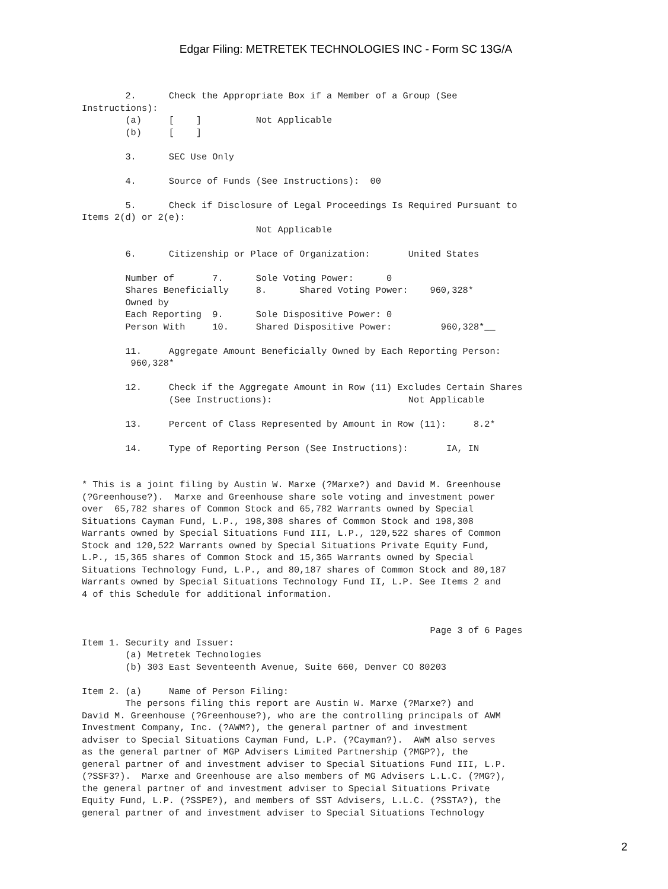Edgar Filing: METRETEK TECHNOLOGIES INC - Form SC 13G/A
        2.      Check the Appropriate Box if a Member of a Group (See
Instructions):
        (a)     [    ]          Not Applicable
        (b)     [    ]

        3.      SEC Use Only

        4.      Source of Funds (See Instructions):  00

        5.      Check if Disclosure of Legal Proceedings Is Required Pursuant to
Items 2(d) or 2(e):
                                Not Applicable

        6.      Citizenship or Place of Organization:       United States

        Number of       7.      Sole Voting Power:      0
        Shares Beneficially     8.      Shared Voting Power:    960,328*
        Owned by
        Each Reporting  9.      Sole Dispositive Power: 0
        Person With     10.     Shared Dispositive Power:         960,328*__

        11.     Aggregate Amount Beneficially Owned by Each Reporting Person:
         960,328*

        12.     Check if the Aggregate Amount in Row (11) Excludes Certain Shares
                (See Instructions):                         Not Applicable

        13.     Percent of Class Represented by Amount in Row (11):     8.2*

        14.     Type of Reporting Person (See Instructions):       IA, IN


* This is a joint filing by Austin W. Marxe (?Marxe?) and David M. Greenhouse
(?Greenhouse?).  Marxe and Greenhouse share sole voting and investment power
over  65,782 shares of Common Stock and 65,782 Warrants owned by Special
Situations Cayman Fund, L.P., 198,308 shares of Common Stock and 198,308
Warrants owned by Special Situations Fund III, L.P., 120,522 shares of Common
Stock and 120,522 Warrants owned by Special Situations Private Equity Fund,
L.P., 15,365 shares of Common Stock and 15,365 Warrants owned by Special
Situations Technology Fund, L.P., and 80,187 shares of Common Stock and 80,187
Warrants owned by Special Situations Technology Fund II, L.P. See Items 2 and
4 of this Schedule for additional information.


                                                                Page 3 of 6 Pages
Item 1. Security and Issuer:
        (a) Metretek Technologies
        (b) 303 East Seventeenth Avenue, Suite 660, Denver CO 80203

Item 2. (a)     Name of Person Filing:
        The persons filing this report are Austin W. Marxe (?Marxe?) and
David M. Greenhouse (?Greenhouse?), who are the controlling principals of AWM
Investment Company, Inc. (?AWM?), the general partner of and investment
adviser to Special Situations Cayman Fund, L.P. (?Cayman?).  AWM also serves
as the general partner of MGP Advisers Limited Partnership (?MGP?), the
general partner of and investment adviser to Special Situations Fund III, L.P.
(?SSF3?).  Marxe and Greenhouse are also members of MG Advisers L.L.C. (?MG?),
the general partner of and investment adviser to Special Situations Private
Equity Fund, L.P. (?SSPE?), and members of SST Advisers, L.L.C. (?SSTA?), the
general partner of and investment adviser to Special Situations Technology
2